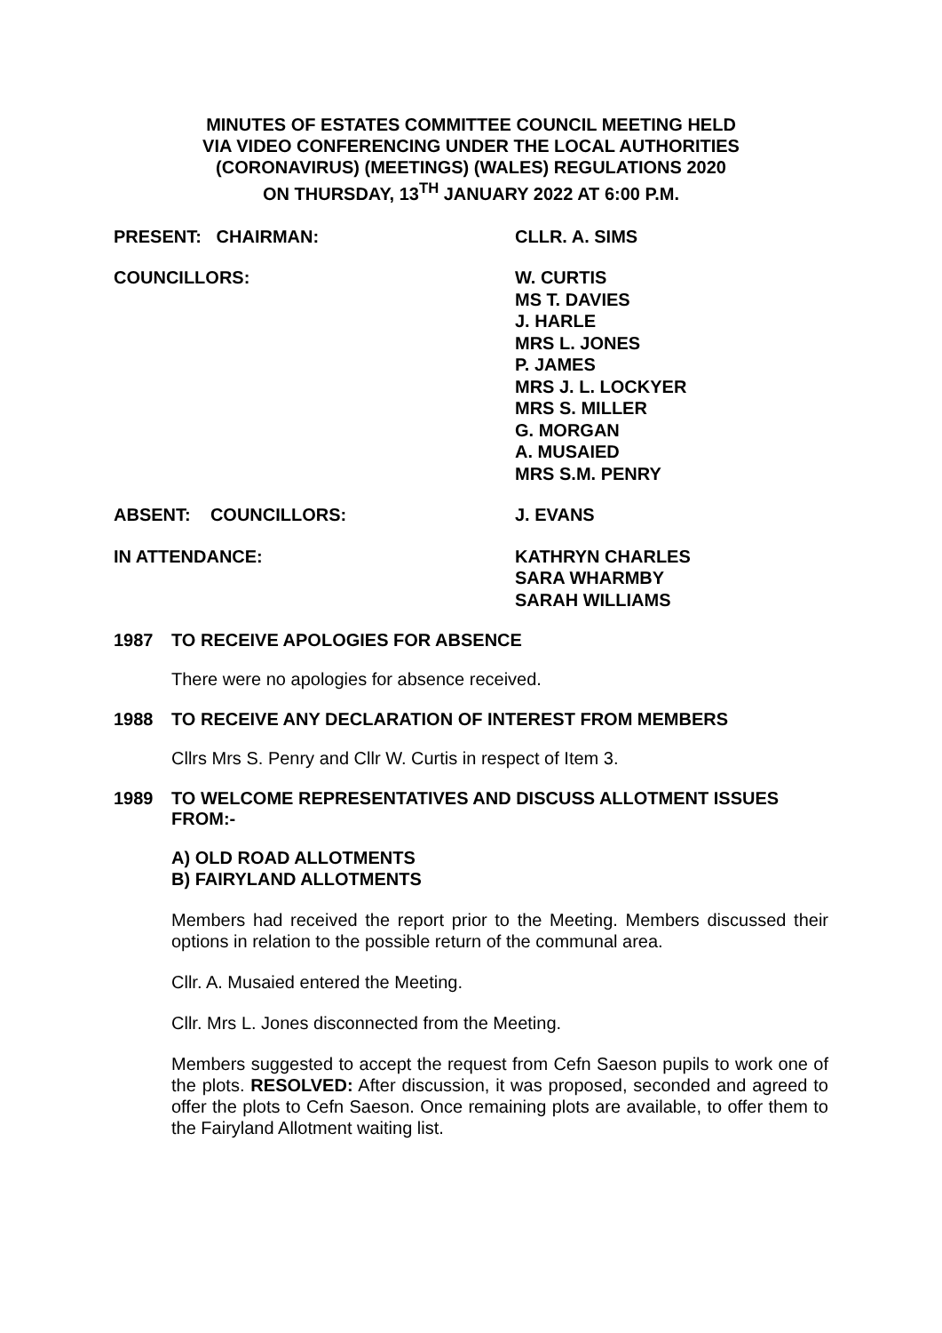MINUTES OF ESTATES COMMITTEE COUNCIL MEETING HELD
VIA VIDEO CONFERENCING UNDER THE LOCAL AUTHORITIES
(CORONAVIRUS) (MEETINGS) (WALES) REGULATIONS 2020
ON THURSDAY, 13<sup>TH</sup> JANUARY 2022 AT 6:00 P.M.
PRESENT: CHAIRMAN: CLLR. A. SIMS
COUNCILLORS: W. CURTIS
MS T. DAVIES
J. HARLE
MRS L. JONES
P. JAMES
MRS J. L. LOCKYER
MRS S. MILLER
G. MORGAN
A. MUSAIED
MRS S.M. PENRY
ABSENT: COUNCILLORS: J. EVANS
IN ATTENDANCE: KATHRYN CHARLES
SARA WHARMBY
SARAH WILLIAMS
1987 TO RECEIVE APOLOGIES FOR ABSENCE
There were no apologies for absence received.
1988 TO RECEIVE ANY DECLARATION OF INTEREST FROM MEMBERS
Cllrs Mrs S. Penry and Cllr W. Curtis in respect of Item 3.
1989 TO WELCOME REPRESENTATIVES AND DISCUSS ALLOTMENT ISSUES FROM:-
A) OLD ROAD ALLOTMENTS
B) FAIRYLAND ALLOTMENTS
Members had received the report prior to the Meeting. Members discussed their options in relation to the possible return of the communal area.
Cllr. A. Musaied entered the Meeting.
Cllr. Mrs L. Jones disconnected from the Meeting.
Members suggested to accept the request from Cefn Saeson pupils to work one of the plots. RESOLVED: After discussion, it was proposed, seconded and agreed to offer the plots to Cefn Saeson. Once remaining plots are available, to offer them to the Fairyland Allotment waiting list.